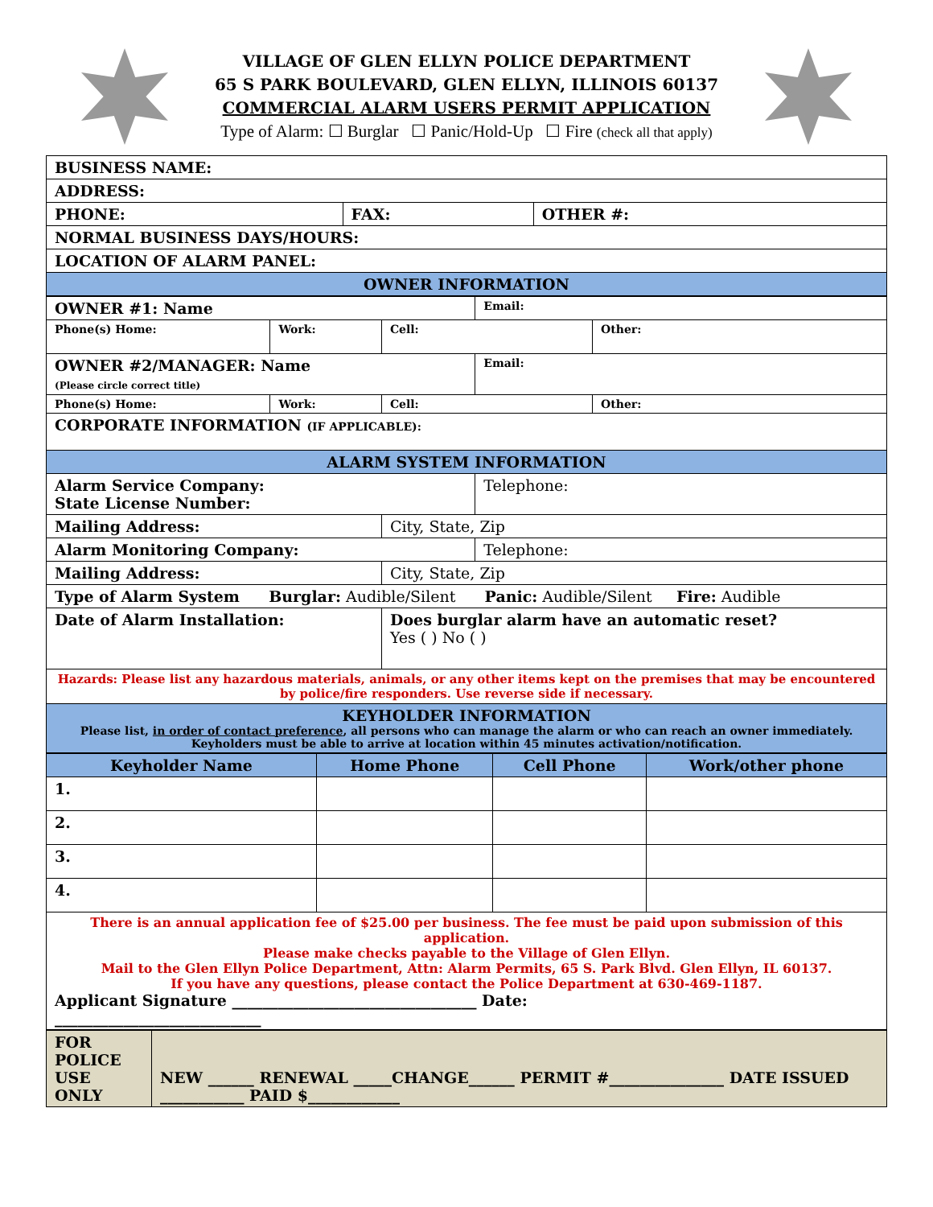VILLAGE OF GLEN ELLYN POLICE DEPARTMENT
65 S PARK BOULEVARD, GLEN ELLYN, ILLINOIS 60137
COMMERCIAL ALARM USERS PERMIT APPLICATION
Type of Alarm: ☐ Burglar ☐ Panic/Hold-Up ☐ Fire (check all that apply)
| BUSINESS NAME: | | |
| ADDRESS: | | |
| PHONE: | FAX: | OTHER #: |
| NORMAL BUSINESS DAYS/HOURS: | | |
| LOCATION OF ALARM PANEL: | | |
| OWNER INFORMATION | | |
| OWNER #1: Name | | | Email: | |
| Phone(s) Home: | Work: | Cell: | | Other: |
| OWNER #2/MANAGER: Name (Please circle correct title) | | | Email: | |
| Phone(s) Home: | Work: | Cell: | | Other: |
| CORPORATE INFORMATION (IF APPLICABLE): | | | | |
| ALARM SYSTEM INFORMATION | | | | |
| Alarm Service Company: State License Number: | | | Telephone: | |
| Mailing Address: | | City, State, Zip | | |
| Alarm Monitoring Company: | | | Telephone: | |
| Mailing Address: | | City, State, Zip | | |
| Type of Alarm System Burglar: Audible/Silent Panic: Audible/Silent Fire: Audible | | | | |
| Date of Alarm Installation: | | Does burglar alarm have an automatic reset? Yes ( ) No ( ) | | |
| Hazards: Please list any hazardous materials, animals, or any other items kept on the premises that may be encountered by police/fire responders. Use reverse side if necessary. | | | | |
| KEYHOLDER INFORMATION Please list, in order of contact preference , all persons who can manage the alarm or who can reach an owner immediately. Keyholders must be able to arrive at location within 45 minutes activation/notification. | | | | |
| Keyholder Name | Home Phone | Cell Phone | Work/other phone |
| --- | --- | --- | --- |
| 1. | | | |
| 2. | | | |
| 3. | | | |
| 4. | | | |
| There is an annual application fee of $25.00 per business. The fee must be paid upon submission of this application. Please make checks payable to the Village of Glen Ellyn. Mail to the Glen Ellyn Police Department, Attn: Alarm Permits, 65 S. Park Blvd. Glen Ellyn, IL 60137. If you have any questions, please contact the Police Department at 630-469-1187. Applicant Signature ________________________________ Date: ___________________________ | | | |
| FOR POLICE USE ONLY | NEW ______ RENEWAL _____CHANGE______ PERMIT #_______________ DATE ISSUED ___________ PAID $____________ |